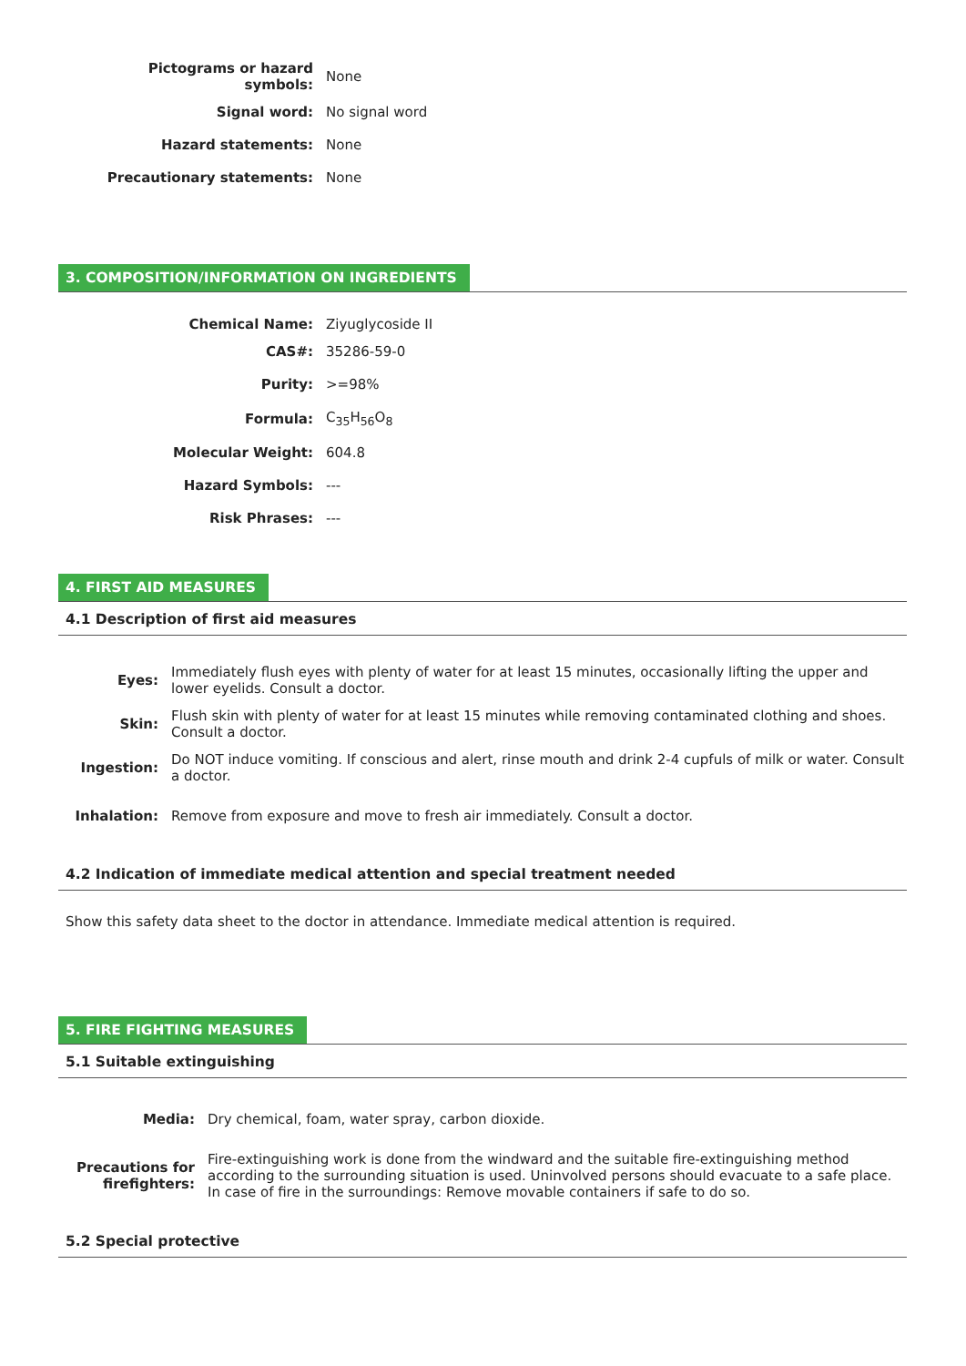| Pictograms or hazard symbols: | None |
| Signal word: | No signal word |
| Hazard statements: | None |
| Precautionary statements: | None |
3. COMPOSITION/INFORMATION ON INGREDIENTS
| Chemical Name: | Ziyuglycoside II |
| CAS#: | 35286-59-0 |
| Purity: | >=98% |
| Formula: | C<sub>35</sub>H<sub>56</sub>O<sub>8</sub> |
| Molecular Weight: | 604.8 |
| Hazard Symbols: | --- |
| Risk Phrases: | --- |
4. FIRST AID MEASURES
4.1 Description of first aid measures
| Eyes: | Immediately flush eyes with plenty of water for at least 15 minutes, occasionally lifting the upper and lower eyelids. Consult a doctor. |
| Skin: | Flush skin with plenty of water for at least 15 minutes while removing contaminated clothing and shoes. Consult a doctor. |
| Ingestion: | Do NOT induce vomiting. If conscious and alert, rinse mouth and drink 2-4 cupfuls of milk or water. Consult a doctor. |
| Inhalation: | Remove from exposure and move to fresh air immediately. Consult a doctor. |
4.2 Indication of immediate medical attention and special treatment needed
Show this safety data sheet to the doctor in attendance. Immediate medical attention is required.
5. FIRE FIGHTING MEASURES
5.1 Suitable extinguishing
| Media: | Dry chemical, foam, water spray, carbon dioxide. |
| Precautions for firefighters: | Fire-extinguishing work is done from the windward and the suitable fire-extinguishing method according to the surrounding situation is used. Uninvolved persons should evacuate to a safe place. In case of fire in the surroundings: Remove movable containers if safe to do so. |
5.2 Special protective